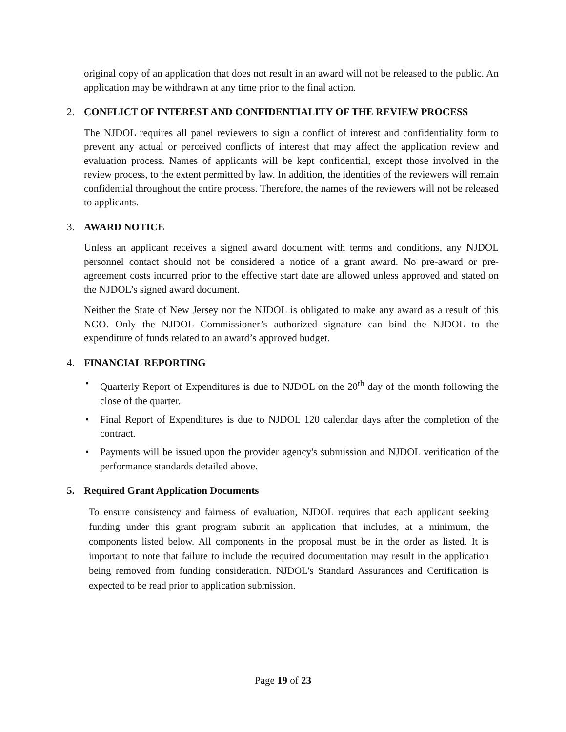original copy of an application that does not result in an award will not be released to the public. An application may be withdrawn at any time prior to the final action.
2. CONFLICT OF INTEREST AND CONFIDENTIALITY OF THE REVIEW PROCESS
The NJDOL requires all panel reviewers to sign a conflict of interest and confidentiality form to prevent any actual or perceived conflicts of interest that may affect the application review and evaluation process. Names of applicants will be kept confidential, except those involved in the review process, to the extent permitted by law. In addition, the identities of the reviewers will remain confidential throughout the entire process. Therefore, the names of the reviewers will not be released to applicants.
3. AWARD NOTICE
Unless an applicant receives a signed award document with terms and conditions, any NJDOL personnel contact should not be considered a notice of a grant award. No pre-award or pre-agreement costs incurred prior to the effective start date are allowed unless approved and stated on the NJDOL’s signed award document.
Neither the State of New Jersey nor the NJDOL is obligated to make any award as a result of this NGO. Only the NJDOL Commissioner’s authorized signature can bind the NJDOL to the expenditure of funds related to an award’s approved budget.
4. FINANCIAL REPORTING
• Quarterly Report of Expenditures is due to NJDOL on the 20<sup>th</sup> day of the month following the close of the quarter.
• Final Report of Expenditures is due to NJDOL 120 calendar days after the completion of the contract.
• Payments will be issued upon the provider agency's submission and NJDOL verification of the performance standards detailed above.
5. Required Grant Application Documents
To ensure consistency and fairness of evaluation, NJDOL requires that each applicant seeking funding under this grant program submit an application that includes, at a minimum, the components listed below. All components in the proposal must be in the order as listed. It is important to note that failure to include the required documentation may result in the application being removed from funding consideration. NJDOL's Standard Assurances and Certification is expected to be read prior to application submission.
Page 19 of 23